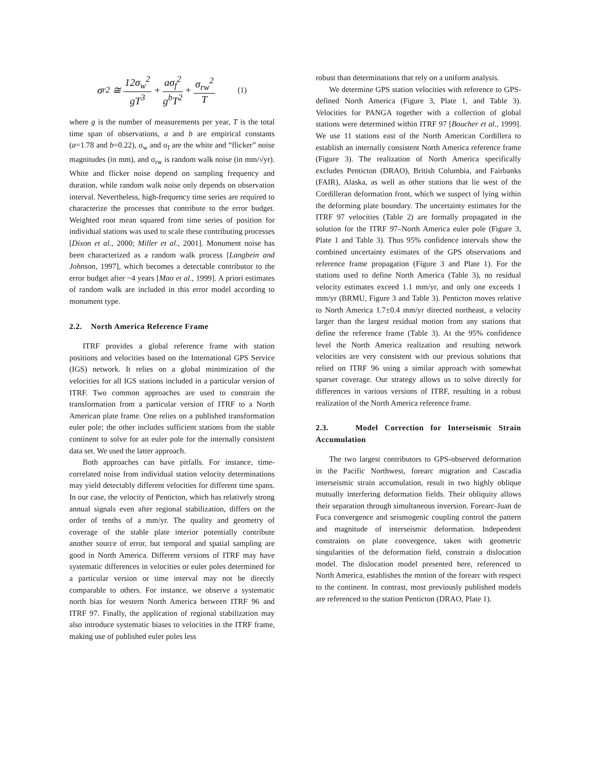σ<sub>r</sub><sup>2</sup> ≅ 12σ<sub>w</sub><sup>2</sup> gT<sup>3</sup> + aσ<sub>f</sub><sup>2</sup> g<sup>b</sup>T<sup>2</sup> + σ<sub>rw</sub><sup>2</sup> T (1)
where g is the number of measurements per year, T is the total time span of observations, a and b are empirical constants (a=1.78 and b=0.22), σ<sub>w</sub> and σ<sub>f</sub> are the white and “flicker” noise magnitudes (in mm), and σ<sub>rw</sub> is random walk noise (in mm/√yr). White and flicker noise depend on sampling frequency and duration, while random walk noise only depends on observation interval. Nevertheless, high-frequency time series are required to characterize the processes that contribute to the error budget. Weighted root mean squared from time series of position for individual stations was used to scale these contributing processes [Dixon et al., 2000; Miller et al., 2001]. Monument noise has been characterized as a random walk process [Langbein and Johnson, 1997], which becomes a detectable contributor to the error budget after ~4 years [Mao et al., 1999]. A priori estimates of random walk are included in this error model according to monument type.
2.2. North America Reference Frame
ITRF provides a global reference frame with station positions and velocities based on the International GPS Service (IGS) network. It relies on a global minimization of the velocities for all IGS stations included in a particular version of ITRF. Two common approaches are used to constrain the transformation from a particular version of ITRF to a North American plate frame. One relies on a published transformation euler pole; the other includes sufficient stations from the stable continent to solve for an euler pole for the internally consistent data set. We used the latter approach.
Both approaches can have pitfalls. For instance, time-correlated noise from individual station velocity determinations may yield detectably different velocities for different time spans. In our case, the velocity of Penticton, which has relatively strong annual signals even after regional stabilization, differs on the order of tenths of a mm/yr. The quality and geometry of coverage of the stable plate interior potentially contribute another source of error, but temporal and spatial sampling are good in North America. Different versions of ITRF may have systematic differences in velocities or euler poles determined for a particular version or time interval may not be directly comparable to others. For instance, we observe a systematic north bias for western North America between ITRF 96 and ITRF 97. Finally, the application of regional stabilization may also introduce systematic biases to velocities in the ITRF frame, making use of published euler poles less
robust than determinations that rely on a uniform analysis.
We determine GPS station velocities with reference to GPS-defined North America (Figure 3, Plate 1, and Table 3). Velocities for PANGA together with a collection of global stations were determined within ITRF 97 [Boucher et al., 1999]. We use 11 stations east of the North American Cordillera to establish an internally consistent North America reference frame (Figure 3). The realization of North America specifically excludes Penticton (DRAO), British Columbia, and Fairbanks (FAIR), Alaska, as well as other stations that lie west of the Cordilleran deformation front, which we suspect of lying within the deforming plate boundary. The uncertainty estimates for the ITRF 97 velocities (Table 2) are formally propagated in the solution for the ITRF 97–North America euler pole (Figure 3, Plate 1 and Table 3). Thus 95% confidence intervals show the combined uncertainty estimates of the GPS observations and reference frame propagation (Figure 3 and Plate 1). For the stations used to define North America (Table 3), no residual velocity estimates exceed 1.1 mm/yr, and only one exceeds 1 mm/yr (BRMU, Figure 3 and Table 3). Penticton moves relative to North America 1.7±0.4 mm/yr directed northeast, a velocity larger than the largest residual motion from any stations that define the reference frame (Table 3). At the 95% confidence level the North America realization and resulting network velocities are very consistent with our previous solutions that relied on ITRF 96 using a similar approach with somewhat sparser coverage. Our strategy allows us to solve directly for differences in various versions of ITRF, resulting in a robust realization of the North America reference frame.
2.3. Model Correction for Interseismic Strain Accumulation
The two largest contributors to GPS-observed deformation in the Pacific Northwest, forearc migration and Cascadia interseismic strain accumulation, result in two highly oblique mutually interfering deformation fields. Their obliquity allows their separation through simultaneous inversion. Forearc-Juan de Fuca convergence and seismogenic coupling control the pattern and magnitude of interseismic deformation. Independent constraints on plate convergence, taken with geometric singularities of the deformation field, constrain a dislocation model. The dislocation model presented here, referenced to North America, establishes the motion of the forearc with respect to the continent. In contrast, most previously published models are referenced to the station Penticton (DRAO, Plate 1).